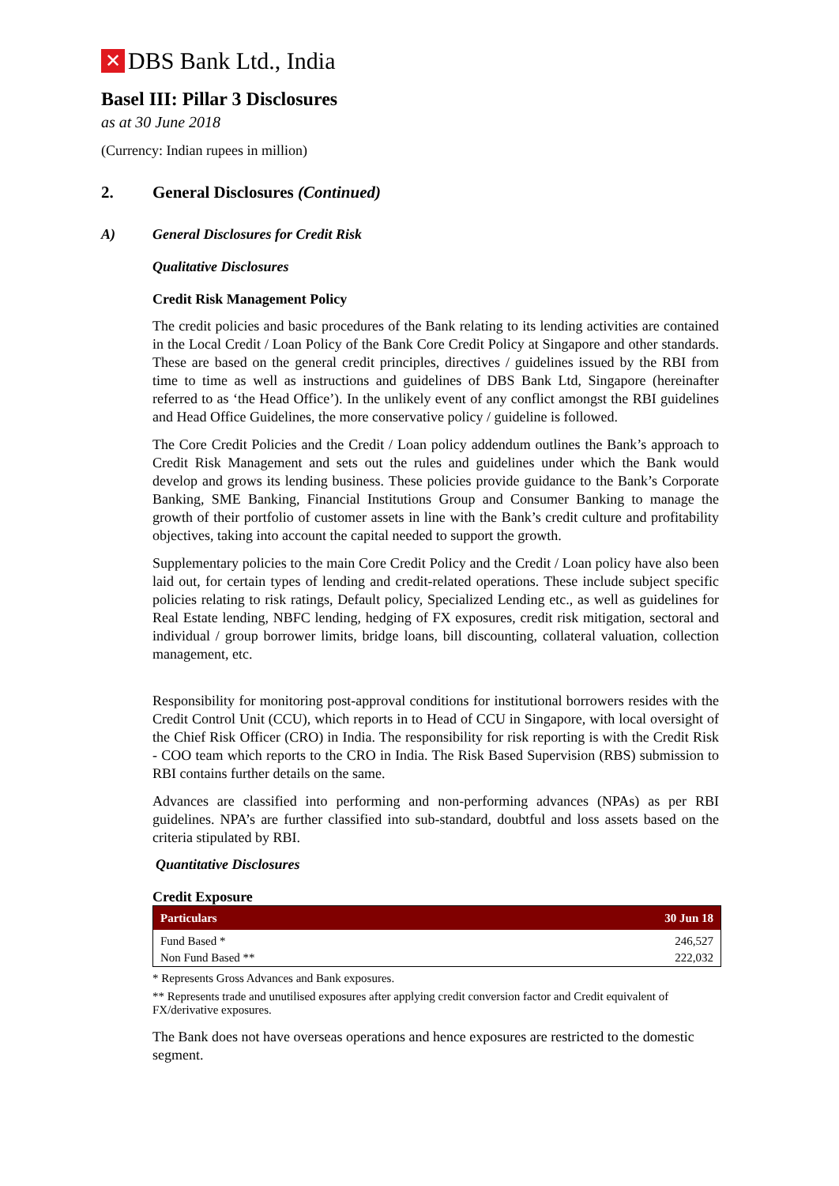✕ DBS Bank Ltd., India
Basel III: Pillar 3 Disclosures
as at 30 June 2018
(Currency: Indian rupees in million)
2. General Disclosures (Continued)
A) General Disclosures for Credit Risk
Qualitative Disclosures
Credit Risk Management Policy
The credit policies and basic procedures of the Bank relating to its lending activities are contained in the Local Credit / Loan Policy of the Bank Core Credit Policy at Singapore and other standards. These are based on the general credit principles, directives / guidelines issued by the RBI from time to time as well as instructions and guidelines of DBS Bank Ltd, Singapore (hereinafter referred to as ‘the Head Office’). In the unlikely event of any conflict amongst the RBI guidelines and Head Office Guidelines, the more conservative policy / guideline is followed.
The Core Credit Policies and the Credit / Loan policy addendum outlines the Bank’s approach to Credit Risk Management and sets out the rules and guidelines under which the Bank would develop and grows its lending business. These policies provide guidance to the Bank’s Corporate Banking, SME Banking, Financial Institutions Group and Consumer Banking to manage the growth of their portfolio of customer assets in line with the Bank’s credit culture and profitability objectives, taking into account the capital needed to support the growth.
Supplementary policies to the main Core Credit Policy and the Credit / Loan policy have also been laid out, for certain types of lending and credit-related operations. These include subject specific policies relating to risk ratings, Default policy, Specialized Lending etc., as well as guidelines for Real Estate lending, NBFC lending, hedging of FX exposures, credit risk mitigation, sectoral and individual / group borrower limits, bridge loans, bill discounting, collateral valuation, collection management, etc.
Responsibility for monitoring post-approval conditions for institutional borrowers resides with the Credit Control Unit (CCU), which reports in to Head of CCU in Singapore, with local oversight of the Chief Risk Officer (CRO) in India. The responsibility for risk reporting is with the Credit Risk - COO team which reports to the CRO in India. The Risk Based Supervision (RBS) submission to RBI contains further details on the same.
Advances are classified into performing and non-performing advances (NPAs) as per RBI guidelines. NPA’s are further classified into sub-standard, doubtful and loss assets based on the criteria stipulated by RBI.
Quantitative Disclosures
Credit Exposure
| Particulars | 30 Jun 18 |
| --- | --- |
| Fund Based * | 246,527 |
| Non Fund Based ** | 222,032 |
* Represents Gross Advances and Bank exposures.
** Represents trade and unutilised exposures after applying credit conversion factor and Credit equivalent of FX/derivative exposures.
The Bank does not have overseas operations and hence exposures are restricted to the domestic segment.